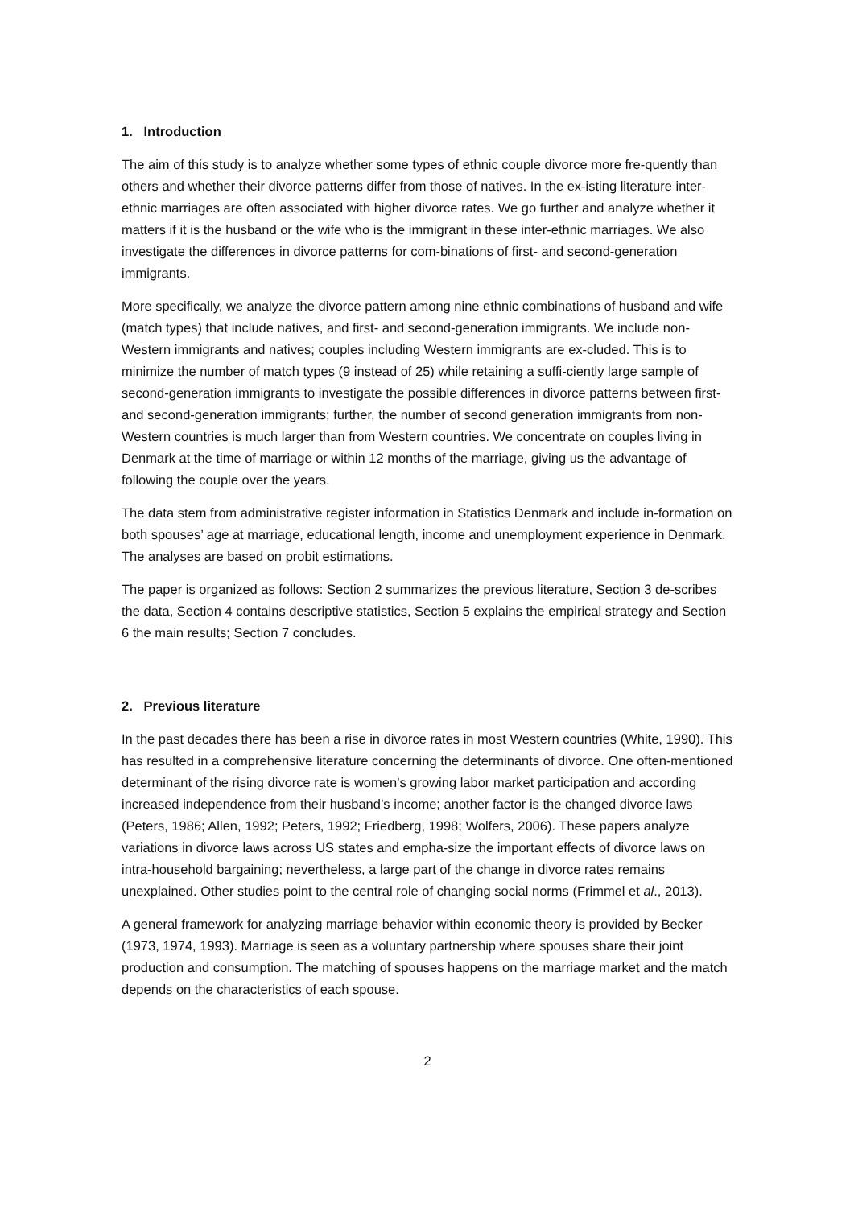1. Introduction
The aim of this study is to analyze whether some types of ethnic couple divorce more fre-quently than others and whether their divorce patterns differ from those of natives. In the ex-isting literature inter-ethnic marriages are often associated with higher divorce rates. We go further and analyze whether it matters if it is the husband or the wife who is the immigrant in these inter-ethnic marriages. We also investigate the differences in divorce patterns for com-binations of first- and second-generation immigrants.
More specifically, we analyze the divorce pattern among nine ethnic combinations of husband and wife (match types) that include natives, and first- and second-generation immigrants. We include non-Western immigrants and natives; couples including Western immigrants are ex-cluded. This is to minimize the number of match types (9 instead of 25) while retaining a suffi-ciently large sample of second-generation immigrants to investigate the possible differences in divorce patterns between first- and second-generation immigrants; further, the number of second generation immigrants from non-Western countries is much larger than from Western countries. We concentrate on couples living in Denmark at the time of marriage or within 12 months of the marriage, giving us the advantage of following the couple over the years.
The data stem from administrative register information in Statistics Denmark and include in-formation on both spouses’ age at marriage, educational length, income and unemployment experience in Denmark. The analyses are based on probit estimations.
The paper is organized as follows: Section 2 summarizes the previous literature, Section 3 de-scribes the data, Section 4 contains descriptive statistics, Section 5 explains the empirical strategy and Section 6 the main results; Section 7 concludes.
2. Previous literature
In the past decades there has been a rise in divorce rates in most Western countries (White, 1990). This has resulted in a comprehensive literature concerning the determinants of divorce. One often-mentioned determinant of the rising divorce rate is women’s growing labor market participation and according increased independence from their husband’s income; another factor is the changed divorce laws (Peters, 1986; Allen, 1992; Peters, 1992; Friedberg, 1998; Wolfers, 2006). These papers analyze variations in divorce laws across US states and empha-size the important effects of divorce laws on intra-household bargaining; nevertheless, a large part of the change in divorce rates remains unexplained. Other studies point to the central role of changing social norms (Frimmel et al., 2013).
A general framework for analyzing marriage behavior within economic theory is provided by Becker (1973, 1974, 1993). Marriage is seen as a voluntary partnership where spouses share their joint production and consumption. The matching of spouses happens on the marriage market and the match depends on the characteristics of each spouse.
2